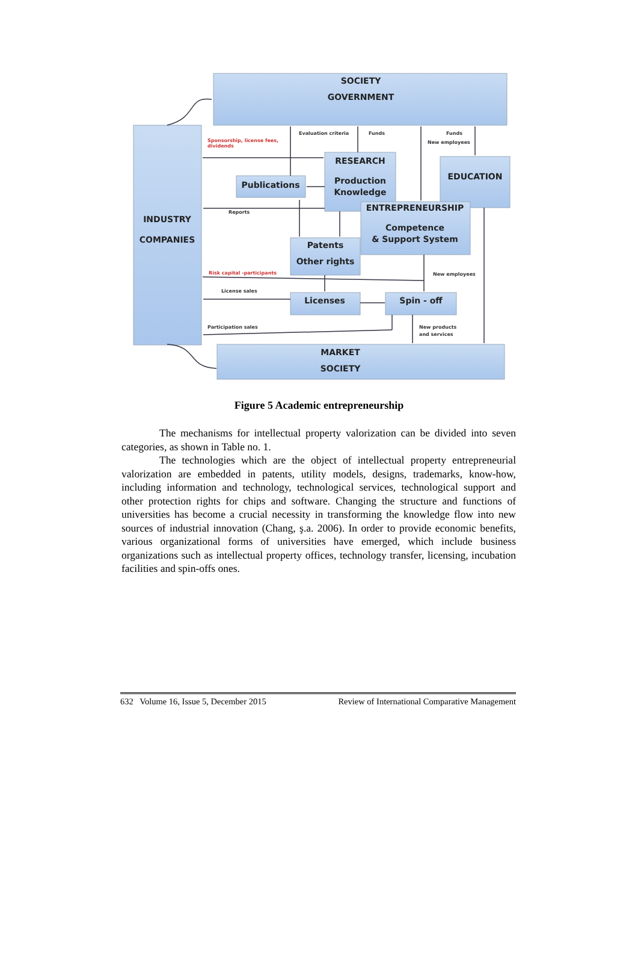SOCIETY
GOVERNMENT
INDUSTRY
COMPANIES
RESEARCH
Production
Knowledge
Publications
EDUCATION
ENTREPRENEURSHIP
Competence
& Support System
Patents
Other rights
Licenses
Spin - off
MARKET
SOCIETY
Evaluation criteria
Funds
Funds
New employees
Sponsorship, license fees,
dividends
Reports
Risk capital -participants
New employees
License sales
Participation sales
New products
and services
Figure 5 Academic entrepreneurship
The mechanisms for intellectual property valorization can be divided into seven categories, as shown in Table no. 1.
The technologies which are the object of intellectual property entrepreneurial valorization are embedded in patents, utility models, designs, trademarks, know-how, including information and technology, technological services, technological support and other protection rights for chips and software. Changing the structure and functions of universities has become a crucial necessity in transforming the knowledge flow into new sources of industrial innovation (Chang, ş.a. 2006). In order to provide economic benefits, various organizational forms of universities have emerged, which include business organizations such as intellectual property offices, technology transfer, licensing, incubation facilities and spin-offs ones.
632 Volume 16, Issue 5, December 2015 Review of International Comparative Management